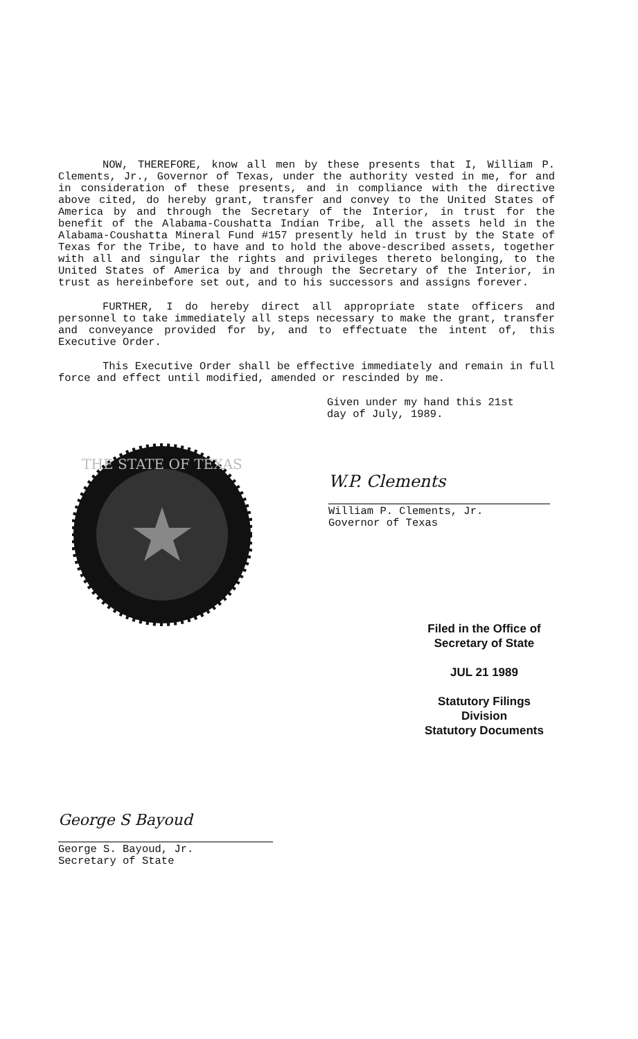NOW, THEREFORE, know all men by these presents that I, William P. Clements, Jr., Governor of Texas, under the authority vested in me, for and in consideration of these presents, and in compliance with the directive above cited, do hereby grant, transfer and convey to the United States of America by and through the Secretary of the Interior, in trust for the benefit of the Alabama-Coushatta Indian Tribe, all the assets held in the Alabama-Coushatta Mineral Fund #157 presently held in trust by the State of Texas for the Tribe, to have and to hold the above-described assets, together with all and singular the rights and privileges thereto belonging, to the United States of America by and through the Secretary of the Interior, in trust as hereinbefore set out, and to his successors and assigns forever.
FURTHER, I do hereby direct all appropriate state officers and personnel to take immediately all steps necessary to make the grant, transfer and conveyance provided for by, and to effectuate the intent of, this Executive Order.
This Executive Order shall be effective immediately and remain in full force and effect until modified, amended or rescinded by me.
Given under my hand this 21st
day of July, 1989.
THE STATE OF TEXAS
W.P. Clements
William P. Clements, Jr.
Governor of Texas
Filed in the Office of
Secretary of State
JUL 21 1989
Statutory Filings Division
Statutory Documents
George S Bayoud
George S. Bayoud, Jr.
Secretary of State